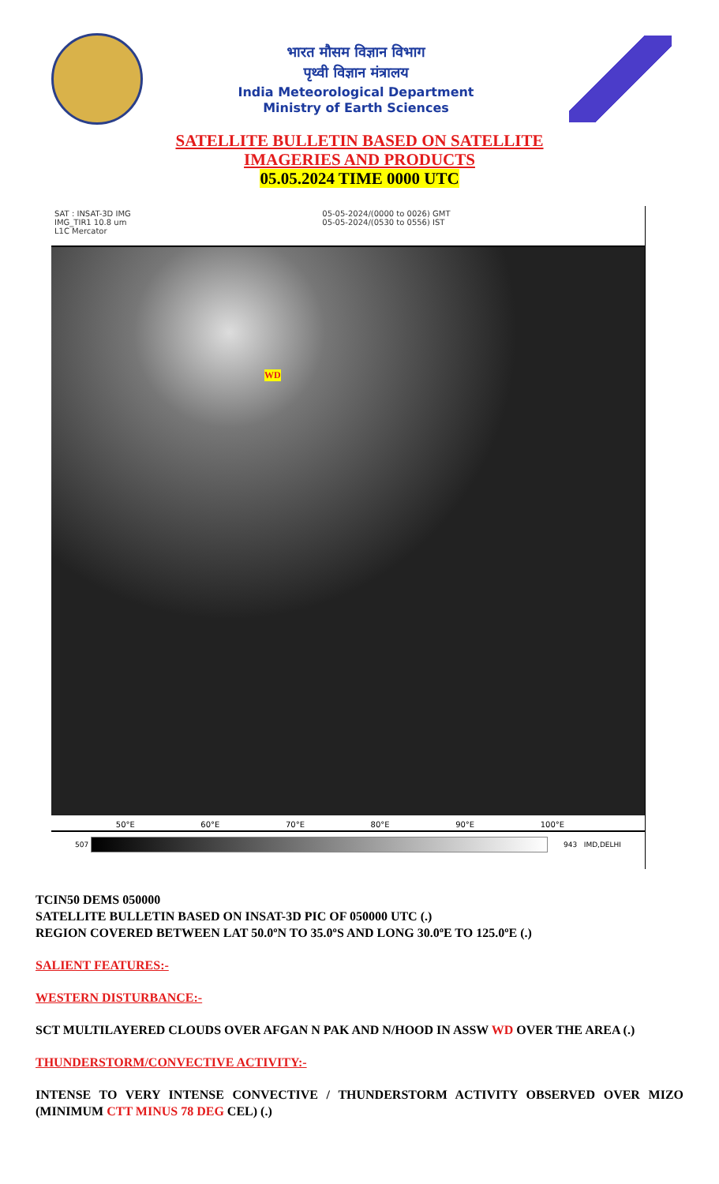भारत मौसम विज्ञान विभाग
पृथ्वी विज्ञान मंत्रालय
India Meteorological Department
Ministry of Earth Sciences
SATELLITE BULLETIN BASED ON SATELLITE
IMAGERIES AND PRODUCTS
05.05.2024 TIME 0000 UTC
SAT : INSAT-3D IMG
IMG_TIR1 10.8 um
L1C Mercator
05-05-2024/(0000 to 0026) GMT
05-05-2024/(0530 to 0556) IST
WD
50°E 60°E 70°E 80°E 90°E 100°E
507 943 IMD,DELHI
TCIN50 DEMS 050000
SATELLITE BULLETIN BASED ON INSAT-3D PIC OF 050000 UTC (.)
REGION COVERED BETWEEN LAT 50.0ºN TO 35.0ºS AND LONG 30.0ºE TO 125.0ºE (.)
SALIENT FEATURES:-
WESTERN DISTURBANCE:-
SCT MULTILAYERED CLOUDS OVER AFGAN N PAK AND N/HOOD IN ASSW WD OVER THE AREA (.)
THUNDERSTORM/CONVECTIVE ACTIVITY:-
INTENSE TO VERY INTENSE CONVECTIVE / THUNDERSTORM ACTIVITY OBSERVED OVER MIZO (MINIMUM CTT MINUS 78 DEG CEL) (.)